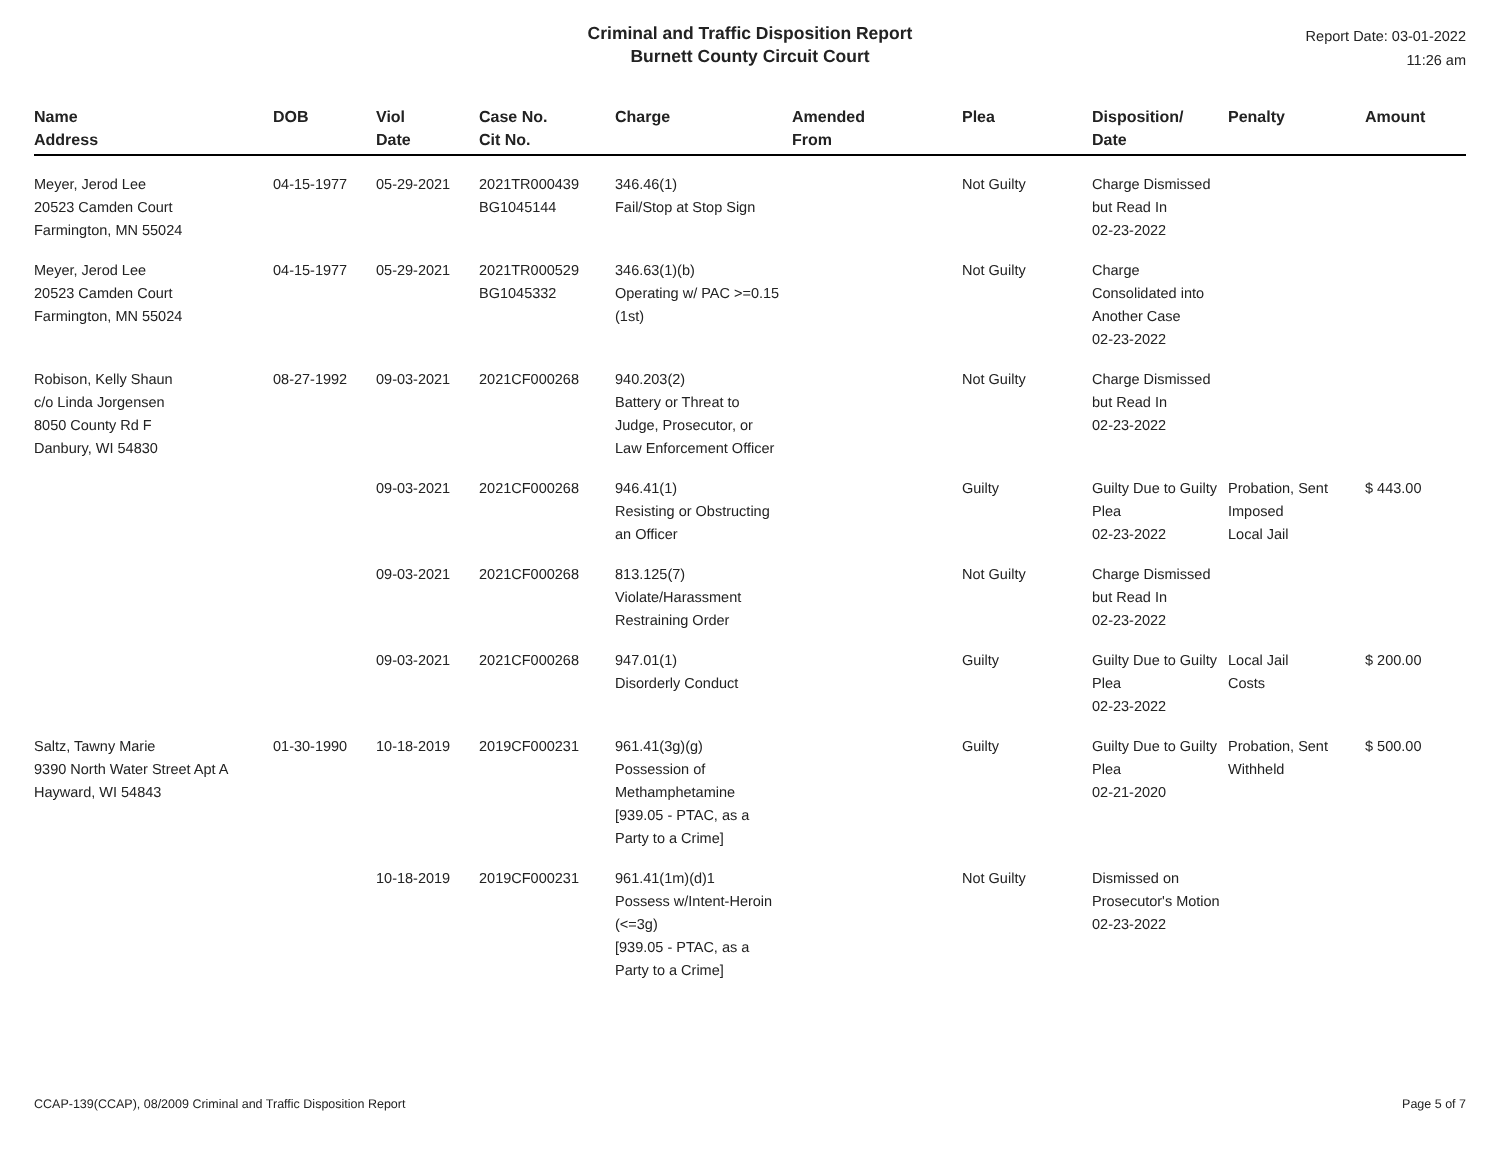Criminal and Traffic Disposition Report
Burnett County Circuit Court
Report Date: 03-01-2022
11:26 am
| Name Address | DOB | Viol Date | Case No. Cit No. | Charge | Amended From | Plea | Disposition/ Date | Penalty | Amount |
| --- | --- | --- | --- | --- | --- | --- | --- | --- | --- |
| Meyer, Jerod Lee 20523 Camden Court Farmington, MN 55024 | 04-15-1977 | 05-29-2021 | 2021TR000439 BG1045144 | 346.46(1) Fail/Stop at Stop Sign | | Not Guilty | Charge Dismissed but Read In 02-23-2022 | | |
| Meyer, Jerod Lee 20523 Camden Court Farmington, MN 55024 | 04-15-1977 | 05-29-2021 | 2021TR000529 BG1045332 | 346.63(1)(b) Operating w/ PAC >=0.15 (1st) | | Not Guilty | Charge Consolidated into Another Case 02-23-2022 | | |
| Robison, Kelly Shaun c/o Linda Jorgensen 8050 County Rd F Danbury, WI 54830 | 08-27-1992 | 09-03-2021 | 2021CF000268 | 940.203(2) Battery or Threat to Judge, Prosecutor, or Law Enforcement Officer | | Not Guilty | Charge Dismissed but Read In 02-23-2022 | | |
| | | 09-03-2021 | 2021CF000268 | 946.41(1) Resisting or Obstructing an Officer | | Guilty | Guilty Due to Guilty Plea 02-23-2022 | Probation, Sent Imposed Local Jail | $ 443.00 |
| | | 09-03-2021 | 2021CF000268 | 813.125(7) Violate/Harassment Restraining Order | | Not Guilty | Charge Dismissed but Read In 02-23-2022 | | |
| | | 09-03-2021 | 2021CF000268 | 947.01(1) Disorderly Conduct | | Guilty | Guilty Due to Guilty Plea 02-23-2022 | Local Jail Costs | $ 200.00 |
| Saltz, Tawny Marie 9390 North Water Street Apt A Hayward, WI 54843 | 01-30-1990 | 10-18-2019 | 2019CF000231 | 961.41(3g)(g) Possession of Methamphetamine [939.05 - PTAC, as a Party to a Crime] | | Guilty | Guilty Due to Guilty Plea 02-21-2020 | Probation, Sent Withheld | $ 500.00 |
| | | 10-18-2019 | 2019CF000231 | 961.41(1m)(d)1 Possess w/Intent-Heroin (<=3g) [939.05 - PTAC, as a Party to a Crime] | | Not Guilty | Dismissed on Prosecutor's Motion 02-23-2022 | | |
CCAP-139(CCAP), 08/2009 Criminal and Traffic Disposition Report Page 5 of 7